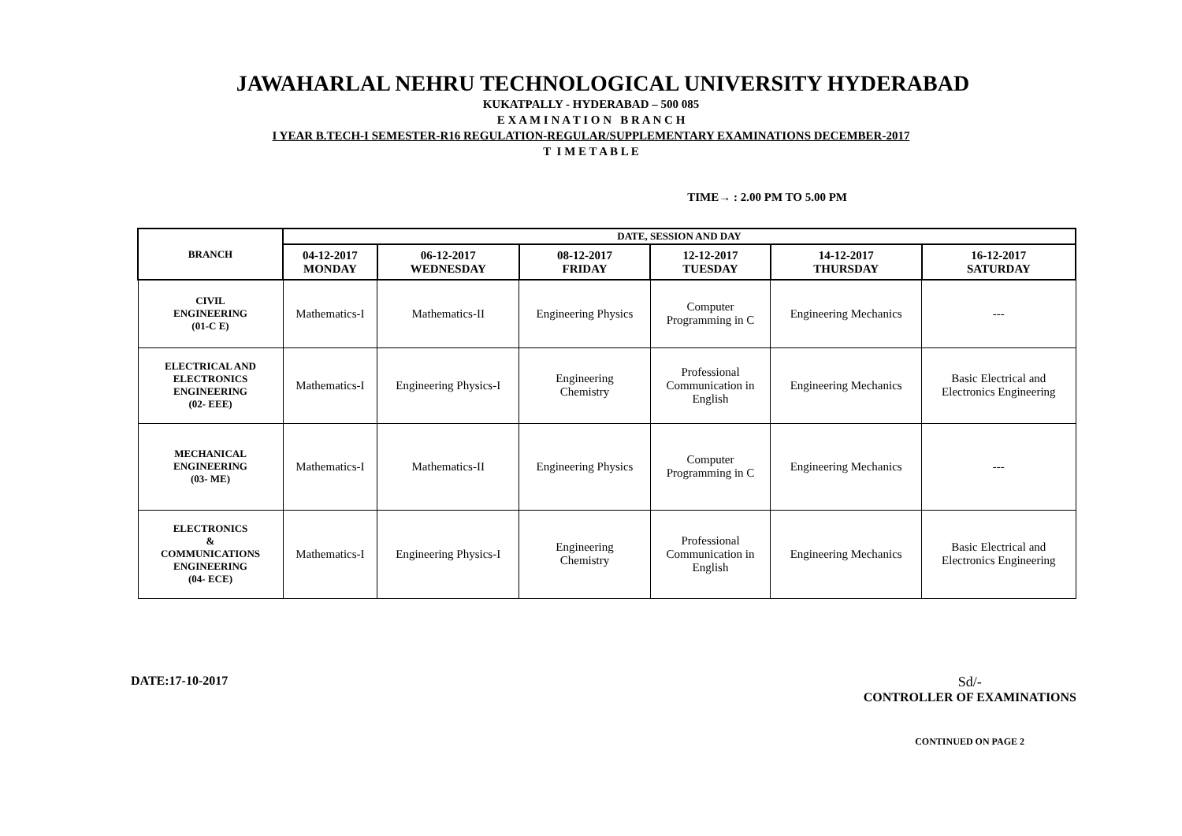JAWAHARLAL NEHRU TECHNOLOGICAL UNIVERSITY HYDERABAD
KUKATPALLY - HYDERABAD – 500 085
E X A M I N A T I O N B R A N C H
I YEAR B.TECH-I SEMESTER-R16 REGULATION-REGULAR/SUPPLEMENTARY EXAMINATIONS DECEMBER-2017
T I M E T A B L E
TIME→ : 2.00 PM TO 5.00 PM
| BRANCH | DATE, SESSION AND DAY | | | | | |
| --- | --- | --- | --- | --- | --- | --- |
| | 04-12-2017 MONDAY | 06-12-2017 WEDNESDAY | 08-12-2017 FRIDAY | 12-12-2017 TUESDAY | 14-12-2017 THURSDAY | 16-12-2017 SATURDAY |
| CIVIL ENGINEERING (01-C E) | Mathematics-I | Mathematics-II | Engineering Physics | Computer Programming in C | Engineering Mechanics | --- |
| ELECTRICAL AND ELECTRONICS ENGINEERING (02- EEE) | Mathematics-I | Engineering Physics-I | Engineering Chemistry | Professional Communication in English | Engineering Mechanics | Basic Electrical and Electronics Engineering |
| MECHANICAL ENGINEERING (03- ME) | Mathematics-I | Mathematics-II | Engineering Physics | Computer Programming in C | Engineering Mechanics | --- |
| ELECTRONICS & COMMUNICATIONS ENGINEERING (04- ECE) | Mathematics-I | Engineering Physics-I | Engineering Chemistry | Professional Communication in English | Engineering Mechanics | Basic Electrical and Electronics Engineering |
DATE:17-10-2017 Sd/-
CONTROLLER OF EXAMINATIONS
CONTINUED ON PAGE 2